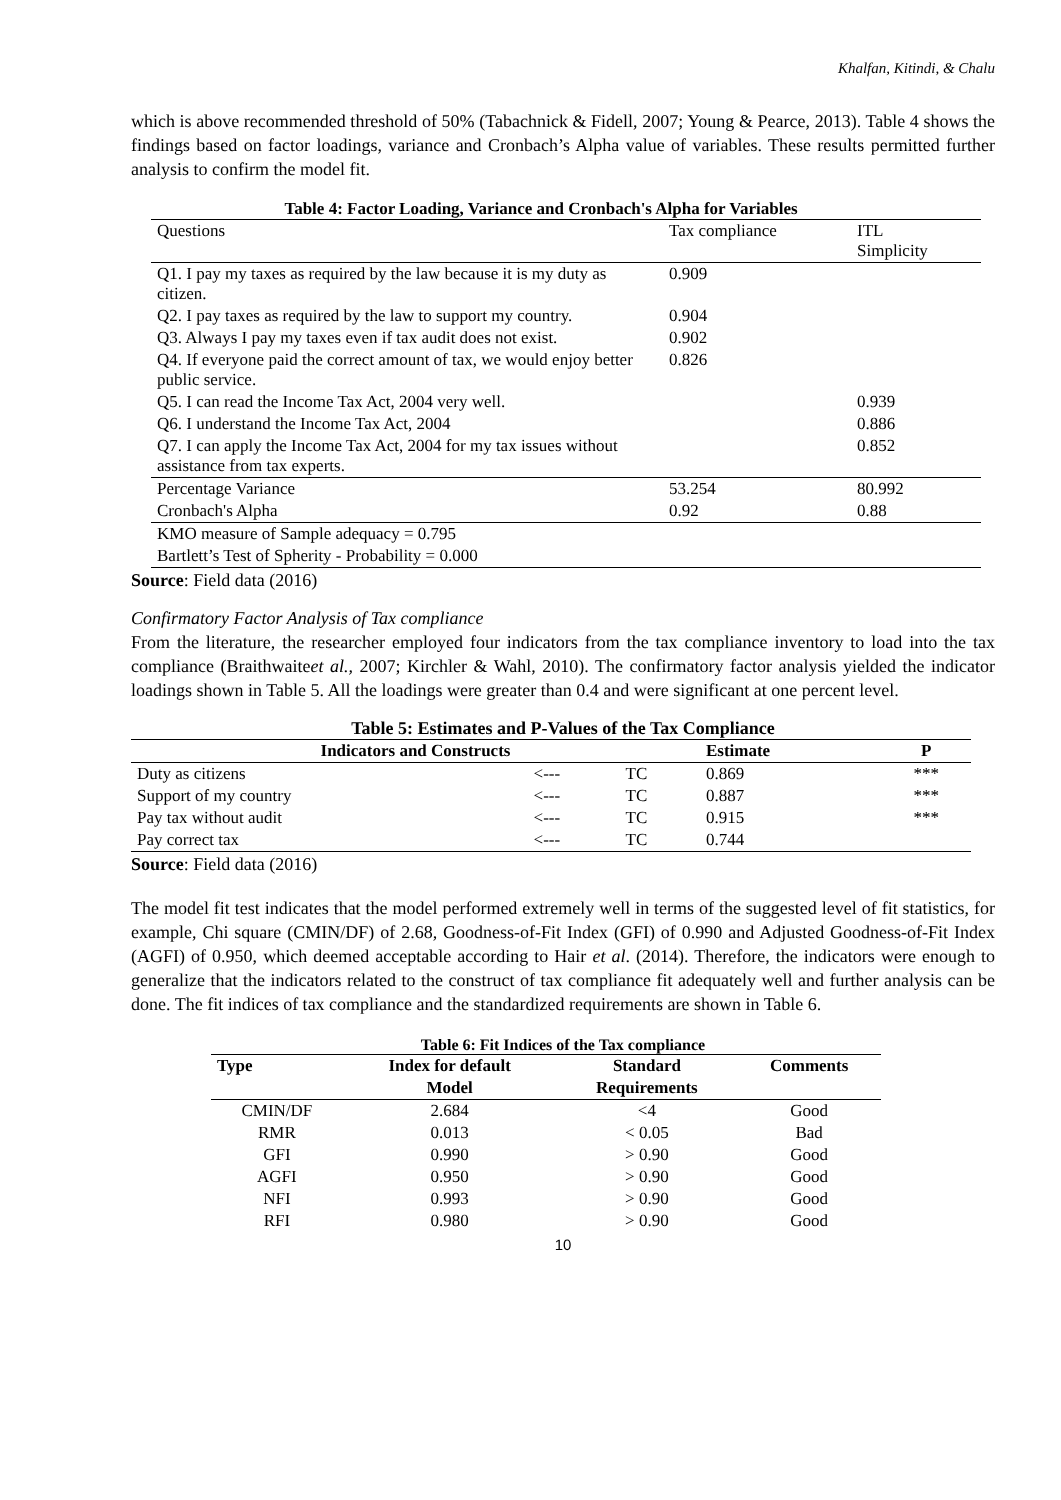Khalfan, Kitindi, & Chalu
which is above recommended threshold of 50% (Tabachnick & Fidell, 2007; Young & Pearce, 2013). Table 4 shows the findings based on factor loadings, variance and Cronbach’s Alpha value of variables. These results permitted further analysis to confirm the model fit.
Table 4: Factor Loading, Variance and Cronbach's Alpha for Variables
| Questions | Tax compliance | ITL Simplicity |
| Q1. I pay my taxes as required by the law because it is my duty as citizen. | 0.909 | |
| Q2. I pay taxes as required by the law to support my country. | 0.904 | |
| Q3. Always I pay my taxes even if tax audit does not exist. | 0.902 | |
| Q4. If everyone paid the correct amount of tax, we would enjoy better public service. | 0.826 | |
| Q5. I can read the Income Tax Act, 2004 very well. | | 0.939 |
| Q6. I understand the Income Tax Act, 2004 | | 0.886 |
| Q7. I can apply the Income Tax Act, 2004 for my tax issues without assistance from tax experts. | | 0.852 |
| Percentage Variance | 53.254 | 80.992 |
| Cronbach's Alpha | 0.92 | 0.88 |
| KMO measure of Sample adequacy = 0.795 | | |
| Bartlett’s Test of Spherity - Probability = 0.000 | | |
Source: Field data (2016)
Confirmatory Factor Analysis of Tax compliance
From the literature, the researcher employed four indicators from the tax compliance inventory to load into the tax compliance (Braithwaiteet al., 2007; Kirchler & Wahl, 2010). The confirmatory factor analysis yielded the indicator loadings shown in Table 5. All the loadings were greater than 0.4 and were significant at one percent level.
Table 5: Estimates and P-Values of the Tax Compliance
| Indicators and Constructs | | | Estimate | P |
| --- | --- | --- | --- | --- |
| Duty as citizens | <--- | TC | 0.869 | *** |
| Support of my country | <--- | TC | 0.887 | *** |
| Pay tax without audit | <--- | TC | 0.915 | *** |
| Pay correct tax | <--- | TC | 0.744 | |
Source: Field data (2016)
The model fit test indicates that the model performed extremely well in terms of the suggested level of fit statistics, for example, Chi square (CMIN/DF) of 2.68, Goodness-of-Fit Index (GFI) of 0.990 and Adjusted Goodness-of-Fit Index (AGFI) of 0.950, which deemed acceptable according to Hair et al. (2014). Therefore, the indicators were enough to generalize that the indicators related to the construct of tax compliance fit adequately well and further analysis can be done. The fit indices of tax compliance and the standardized requirements are shown in Table 6.
Table 6: Fit Indices of the Tax compliance
| Type | Index for default | Standard | Comments |
| --- | --- | --- | --- |
| | Model | Requirements | |
| CMIN/DF | 2.684 | <4 | Good |
| RMR | 0.013 | < 0.05 | Bad |
| GFI | 0.990 | > 0.90 | Good |
| AGFI | 0.950 | > 0.90 | Good |
| NFI | 0.993 | > 0.90 | Good |
| RFI | 0.980 | > 0.90 | Good |
10